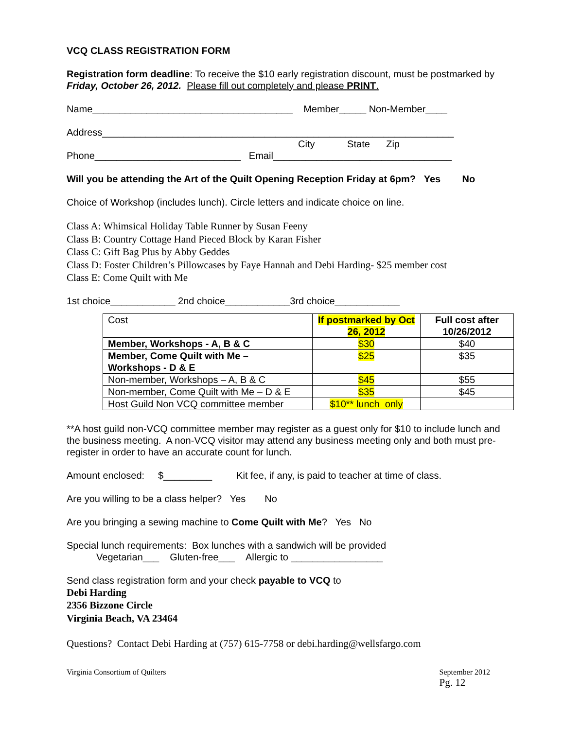VCQ CLASS REGISTRATION FORM
Registration form deadline: To receive the $10 early registration discount, must be postmarked by Friday, October 26, 2012. Please fill out completely and please PRINT.
Name_____________________________________ Member_____ Non-Member____
Address_________________________________________________________________
City State Zip
Phone___________________________ Email_________________________________
Will you be attending the Art of the Quilt Opening Reception Friday at 6pm? Yes No
Choice of Workshop (includes lunch). Circle letters and indicate choice on line.
Class A: Whimsical Holiday Table Runner by Susan Feeny
Class B: Country Cottage Hand Pieced Block by Karan Fisher
Class C: Gift Bag Plus by Abby Geddes
Class D: Foster Children’s Pillowcases by Faye Hannah and Debi Harding- $25 member cost
Class E: Come Quilt with Me
1st choice____________ 2nd choice____________3rd choice____________
| Cost | If postmarked by Oct 26, 2012 | Full cost after 10/26/2012 |
| Member, Workshops - A, B & C | $30 | $40 |
| Member, Come Quilt with Me – Workshops - D & E | $25 | $35 |
| Non-member, Workshops – A, B & C | $45 | $55 |
| Non-member, Come Quilt with Me – D & E | $35 | $45 |
| Host Guild Non VCQ committee member | $10** lunch only | |
**A host guild non-VCQ committee member may register as a guest only for $10 to include lunch and the business meeting. A non-VCQ visitor may attend any business meeting only and both must pre-register in order to have an accurate count for lunch.
Amount enclosed: $_________ Kit fee, if any, is paid to teacher at time of class.
Are you willing to be a class helper? Yes No
Are you bringing a sewing machine to Come Quilt with Me? Yes No
Special lunch requirements: Box lunches with a sandwich will be provided
Vegetarian___ Gluten-free___ Allergic to _________________
Send class registration form and your check payable to VCQ to
Debi Harding
2356 Bizzone Circle
Virginia Beach, VA 23464
Questions? Contact Debi Harding at (757) 615-7758 or debi.harding@wellsfargo.com
Virginia Consortium of Quilters September 2012
Pg. 12